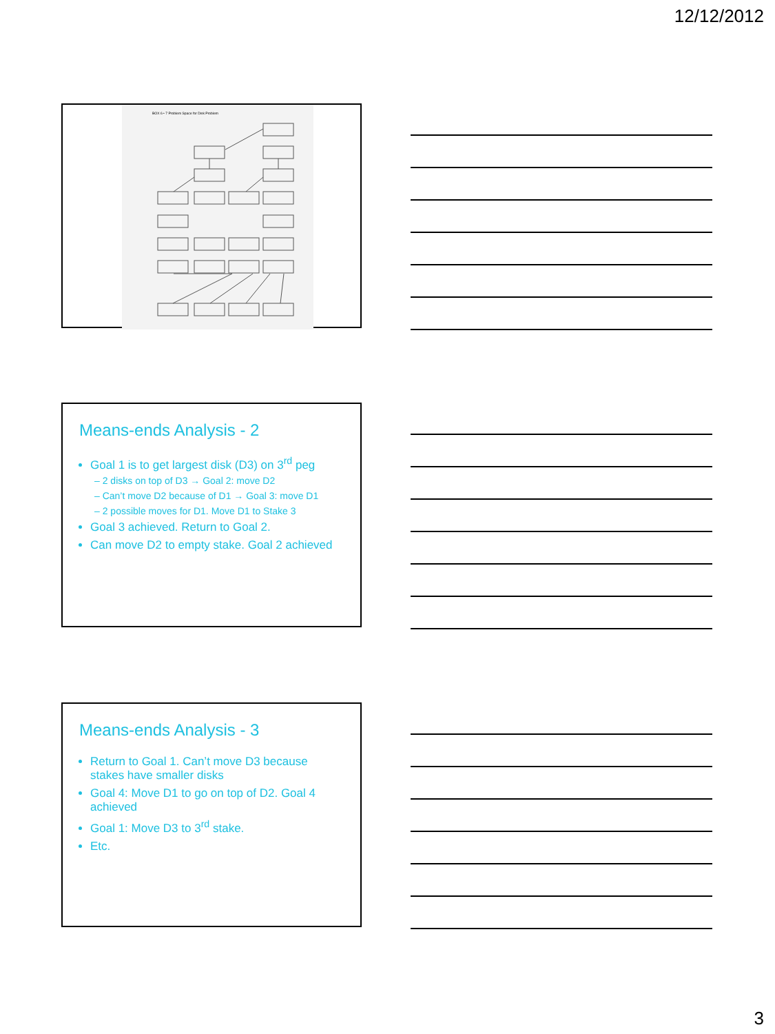12/12/2012
BOX 6 • 7 Problem Space for Disk Problem
Means-ends Analysis - 2
Goal 1 is to get largest disk (D3) on 3<sup>rd</sup> peg
– 2 disks on top of D3 → Goal 2: move D2
– Can’t move D2 because of D1 → Goal 3: move D1
– 2 possible moves for D1. Move D1 to Stake 3
Goal 3 achieved. Return to Goal 2.
Can move D2 to empty stake. Goal 2 achieved
Means-ends Analysis - 3
Return to Goal 1. Can’t move D3 because stakes have smaller disks
Goal 4: Move D1 to go on top of D2. Goal 4 achieved
Goal 1: Move D3 to 3<sup>rd</sup> stake.
Etc.
3